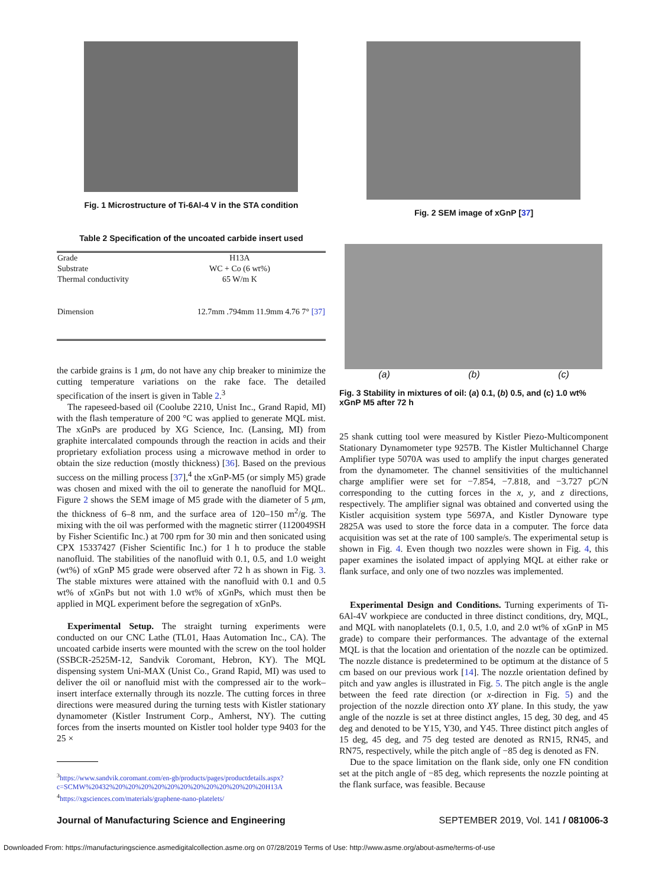Fig. 1 Microstructure of Ti-6Al-4 V in the STA condition
Table 2 Specification of the uncoated carbide insert used
| Grade | H13A |
| Substrate | WC + Co (6 wt%) |
| Thermal conductivity | 65 W/m K |
| Dimension | 12.7mm .794mm 11.9mm 4.76 7° [37] |
the carbide grains is 1 μm, do not have any chip breaker to minimize the cutting temperature variations on the rake face. The detailed specification of the insert is given in Table 2.<sup>3</sup>
The rapeseed-based oil (Coolube 2210, Unist Inc., Grand Rapid, MI) with the flash temperature of 200 °C was applied to generate MQL mist. The xGnPs are produced by XG Science, Inc. (Lansing, MI) from graphite intercalated compounds through the reaction in acids and their proprietary exfoliation process using a microwave method in order to obtain the size reduction (mostly thickness) [36]. Based on the previous success on the milling process [37],<sup>4</sup> the xGnP-M5 (or simply M5) grade was chosen and mixed with the oil to generate the nanofluid for MQL. Figure 2 shows the SEM image of M5 grade with the diameter of 5 μm, the thickness of 6–8 nm, and the surface area of 120–150 m<sup>2</sup>/g. The mixing with the oil was performed with the magnetic stirrer (1120049SH by Fisher Scientific Inc.) at 700 rpm for 30 min and then sonicated using CPX 15337427 (Fisher Scientific Inc.) for 1 h to produce the stable nanofluid. The stabilities of the nanofluid with 0.1, 0.5, and 1.0 weight (wt%) of xGnP M5 grade were observed after 72 h as shown in Fig. 3. The stable mixtures were attained with the nanofluid with 0.1 and 0.5 wt% of xGnPs but not with 1.0 wt% of xGnPs, which must then be applied in MQL experiment before the segregation of xGnPs.
Experimental Setup. The straight turning experiments were conducted on our CNC Lathe (TL01, Haas Automation Inc., CA). The uncoated carbide inserts were mounted with the screw on the tool holder (SSBCR-2525M-12, Sandvik Coromant, Hebron, KY). The MQL dispensing system Uni-MAX (Unist Co., Grand Rapid, MI) was used to deliver the oil or nanofluid mist with the compressed air to the work–insert interface externally through its nozzle. The cutting forces in three directions were measured during the turning tests with Kistler stationary dynamometer (Kistler Instrument Corp., Amherst, NY). The cutting forces from the inserts mounted on Kistler tool holder type 9403 for the 25 ×
<sup>3</sup> https://www.sandvik.coromant.com/en-gb/products/pages/productdetails.aspx?c=SCMW%20432%20%20%20%20%20%20%20%20%20%20%20%20H13A
<sup>4</sup> https://xgsciences.com/materials/graphene-nano-platelets/
Fig. 2 SEM image of xGnP [37]
(a) (b) (c)
Fig. 3 Stability in mixtures of oil: (a) 0.1, (b) 0.5, and (c) 1.0 wt% xGnP M5 after 72 h
25 shank cutting tool were measured by Kistler Piezo-Multicomponent Stationary Dynamometer type 9257B. The Kistler Multichannel Charge Amplifier type 5070A was used to amplify the input charges generated from the dynamometer. The channel sensitivities of the multichannel charge amplifier were set for −7.854, −7.818, and −3.727 pC/N corresponding to the cutting forces in the x, y, and z directions, respectively. The amplifier signal was obtained and converted using the Kistler acquisition system type 5697A, and Kistler Dynoware type 2825A was used to store the force data in a computer. The force data acquisition was set at the rate of 100 sample/s. The experimental setup is shown in Fig. 4. Even though two nozzles were shown in Fig. 4, this paper examines the isolated impact of applying MQL at either rake or flank surface, and only one of two nozzles was implemented.
Experimental Design and Conditions. Turning experiments of Ti-6Al-4V workpiece are conducted in three distinct conditions, dry, MQL, and MQL with nanoplatelets (0.1, 0.5, 1.0, and 2.0 wt% of xGnP in M5 grade) to compare their performances. The advantage of the external MQL is that the location and orientation of the nozzle can be optimized. The nozzle distance is predetermined to be optimum at the distance of 5 cm based on our previous work [14]. The nozzle orientation defined by pitch and yaw angles is illustrated in Fig. 5. The pitch angle is the angle between the feed rate direction (or x-direction in Fig. 5) and the projection of the nozzle direction onto XY plane. In this study, the yaw angle of the nozzle is set at three distinct angles, 15 deg, 30 deg, and 45 deg and denoted to be Y15, Y30, and Y45. Three distinct pitch angles of 15 deg, 45 deg, and 75 deg tested are denoted as RN15, RN45, and RN75, respectively, while the pitch angle of −85 deg is denoted as FN.
Due to the space limitation on the flank side, only one FN condition set at the pitch angle of −85 deg, which represents the nozzle pointing at the flank surface, was feasible. Because
Journal of Manufacturing Science and Engineering SEPTEMBER 2019, Vol. 141 / 081006-3
Downloaded From: https://manufacturingscience.asmedigitalcollection.asme.org on 07/28/2019 Terms of Use: http://www.asme.org/about-asme/terms-of-use